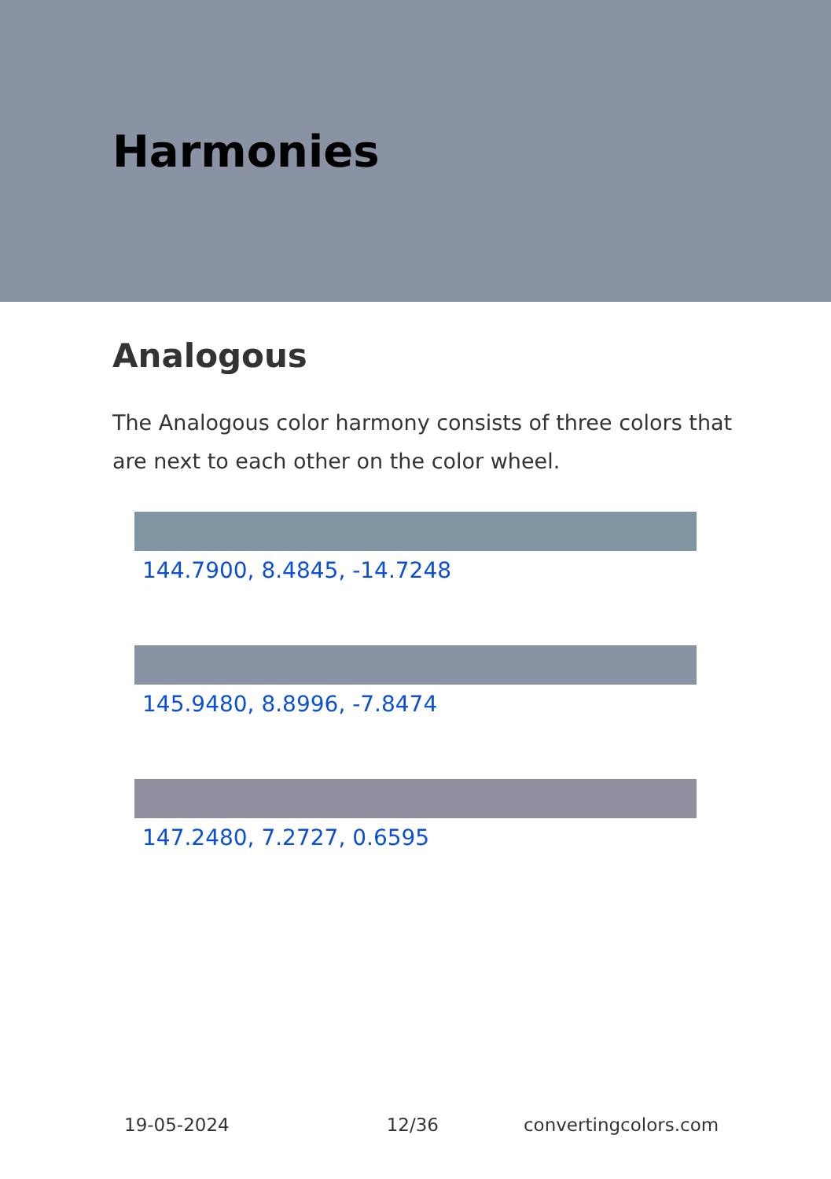Harmonies
Analogous
The Analogous color harmony consists of three colors that are next to each other on the color wheel.
144.7900, 8.4845, -14.7248
145.9480, 8.8996, -7.8474
147.2480, 7.2727, 0.6595
19-05-2024 12/36 convertingcolors.com